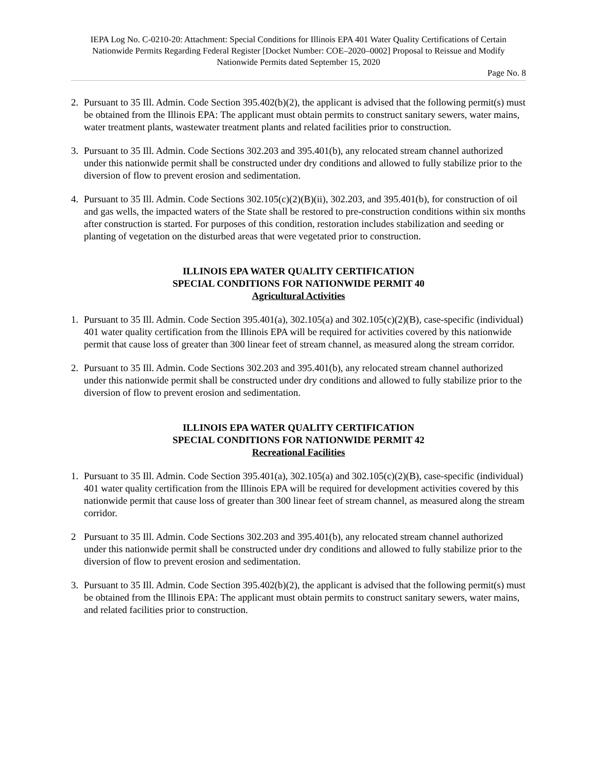IEPA Log No. C-0210-20: Attachment: Special Conditions for Illinois EPA 401 Water Quality Certifications of Certain Nationwide Permits Regarding Federal Register [Docket Number: COE–2020–0002] Proposal to Reissue and Modify Nationwide Permits dated September 15, 2020
Page No. 8
2. Pursuant to 35 Ill. Admin. Code Section 395.402(b)(2), the applicant is advised that the following permit(s) must be obtained from the Illinois EPA: The applicant must obtain permits to construct sanitary sewers, water mains, water treatment plants, wastewater treatment plants and related facilities prior to construction.
3. Pursuant to 35 Ill. Admin. Code Sections 302.203 and 395.401(b), any relocated stream channel authorized under this nationwide permit shall be constructed under dry conditions and allowed to fully stabilize prior to the diversion of flow to prevent erosion and sedimentation.
4. Pursuant to 35 Ill. Admin. Code Sections 302.105(c)(2)(B)(ii), 302.203, and 395.401(b), for construction of oil and gas wells, the impacted waters of the State shall be restored to pre-construction conditions within six months after construction is started. For purposes of this condition, restoration includes stabilization and seeding or planting of vegetation on the disturbed areas that were vegetated prior to construction.
ILLINOIS EPA WATER QUALITY CERTIFICATION
SPECIAL CONDITIONS FOR NATIONWIDE PERMIT 40
Agricultural Activities
1. Pursuant to 35 Ill. Admin. Code Section 395.401(a), 302.105(a) and 302.105(c)(2)(B), case-specific (individual) 401 water quality certification from the Illinois EPA will be required for activities covered by this nationwide permit that cause loss of greater than 300 linear feet of stream channel, as measured along the stream corridor.
2. Pursuant to 35 Ill. Admin. Code Sections 302.203 and 395.401(b), any relocated stream channel authorized under this nationwide permit shall be constructed under dry conditions and allowed to fully stabilize prior to the diversion of flow to prevent erosion and sedimentation.
ILLINOIS EPA WATER QUALITY CERTIFICATION
SPECIAL CONDITIONS FOR NATIONWIDE PERMIT 42
Recreational Facilities
1. Pursuant to 35 Ill. Admin. Code Section 395.401(a), 302.105(a) and 302.105(c)(2)(B), case-specific (individual) 401 water quality certification from the Illinois EPA will be required for development activities covered by this nationwide permit that cause loss of greater than 300 linear feet of stream channel, as measured along the stream corridor.
2 Pursuant to 35 Ill. Admin. Code Sections 302.203 and 395.401(b), any relocated stream channel authorized under this nationwide permit shall be constructed under dry conditions and allowed to fully stabilize prior to the diversion of flow to prevent erosion and sedimentation.
3. Pursuant to 35 Ill. Admin. Code Section 395.402(b)(2), the applicant is advised that the following permit(s) must be obtained from the Illinois EPA: The applicant must obtain permits to construct sanitary sewers, water mains, and related facilities prior to construction.